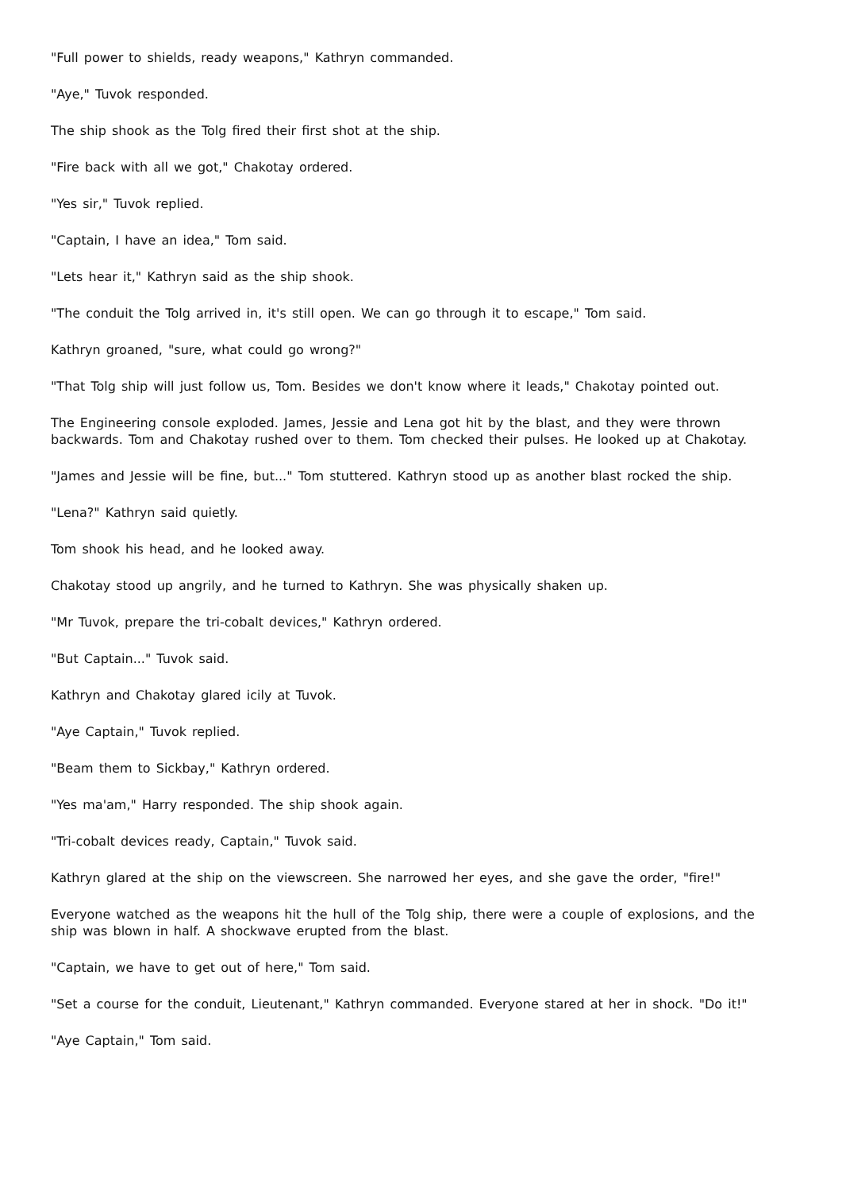"Full power to shields, ready weapons," Kathryn commanded.
"Aye," Tuvok responded.
The ship shook as the Tolg fired their first shot at the ship.
"Fire back with all we got," Chakotay ordered.
"Yes sir," Tuvok replied.
"Captain, I have an idea," Tom said.
"Lets hear it," Kathryn said as the ship shook.
"The conduit the Tolg arrived in, it's still open. We can go through it to escape," Tom said.
Kathryn groaned, "sure, what could go wrong?"
"That Tolg ship will just follow us, Tom. Besides we don't know where it leads," Chakotay pointed out.
The Engineering console exploded. James, Jessie and Lena got hit by the blast, and they were thrown backwards. Tom and Chakotay rushed over to them. Tom checked their pulses. He looked up at Chakotay.
"James and Jessie will be fine, but..." Tom stuttered. Kathryn stood up as another blast rocked the ship.
"Lena?" Kathryn said quietly.
Tom shook his head, and he looked away.
Chakotay stood up angrily, and he turned to Kathryn. She was physically shaken up.
"Mr Tuvok, prepare the tri-cobalt devices," Kathryn ordered.
"But Captain..." Tuvok said.
Kathryn and Chakotay glared icily at Tuvok.
"Aye Captain," Tuvok replied.
"Beam them to Sickbay," Kathryn ordered.
"Yes ma'am," Harry responded. The ship shook again.
"Tri-cobalt devices ready, Captain," Tuvok said.
Kathryn glared at the ship on the viewscreen. She narrowed her eyes, and she gave the order, "fire!"
Everyone watched as the weapons hit the hull of the Tolg ship, there were a couple of explosions, and the ship was blown in half. A shockwave erupted from the blast.
"Captain, we have to get out of here," Tom said.
"Set a course for the conduit, Lieutenant," Kathryn commanded. Everyone stared at her in shock. "Do it!"
"Aye Captain," Tom said.